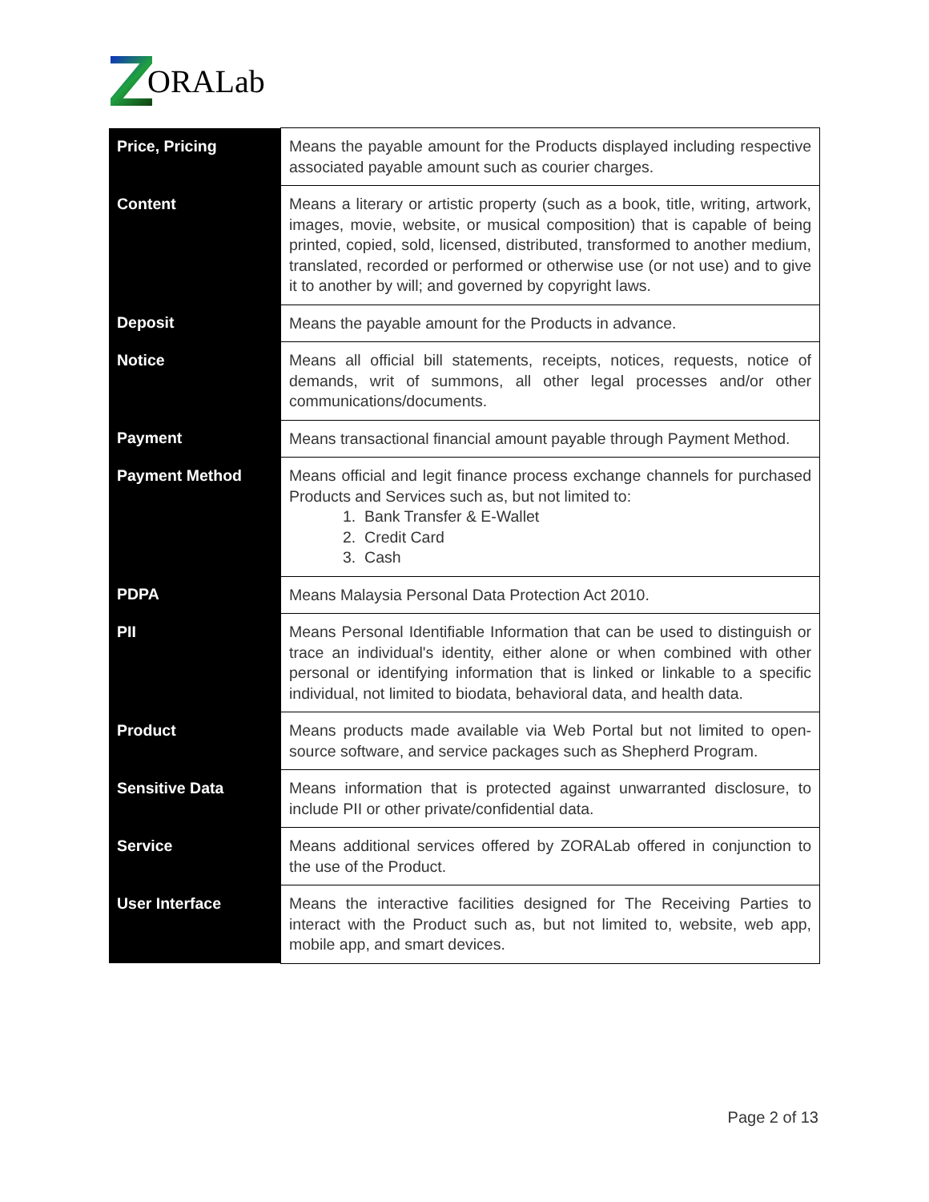ORALab
| Price, Pricing | Means the payable amount for the Products displayed including respective associated payable amount such as courier charges. |
| Content | Means a literary or artistic property (such as a book, title, writing, artwork, images, movie, website, or musical composition) that is capable of being printed, copied, sold, licensed, distributed, transformed to another medium, translated, recorded or performed or otherwise use (or not use) and to give it to another by will; and governed by copyright laws. |
| Deposit | Means the payable amount for the Products in advance. |
| Notice | Means all official bill statements, receipts, notices, requests, notice of demands, writ of summons, all other legal processes and/or other communications/documents. |
| Payment | Means transactional financial amount payable through Payment Method. |
| Payment Method | Means official and legit finance process exchange channels for purchased Products and Services such as, but not limited to: 1. Bank Transfer & E-Wallet 2. Credit Card 3. Cash |
| PDPA | Means Malaysia Personal Data Protection Act 2010. |
| PII | Means Personal Identifiable Information that can be used to distinguish or trace an individual's identity, either alone or when combined with other personal or identifying information that is linked or linkable to a specific individual, not limited to biodata, behavioral data, and health data. |
| Product | Means products made available via Web Portal but not limited to open-source software, and service packages such as Shepherd Program. |
| Sensitive Data | Means information that is protected against unwarranted disclosure, to include PII or other private/confidential data. |
| Service | Means additional services offered by ZORALab offered in conjunction to the use of the Product. |
| User Interface | Means the interactive facilities designed for The Receiving Parties to interact with the Product such as, but not limited to, website, web app, mobile app, and smart devices. |
Page 2 of 13